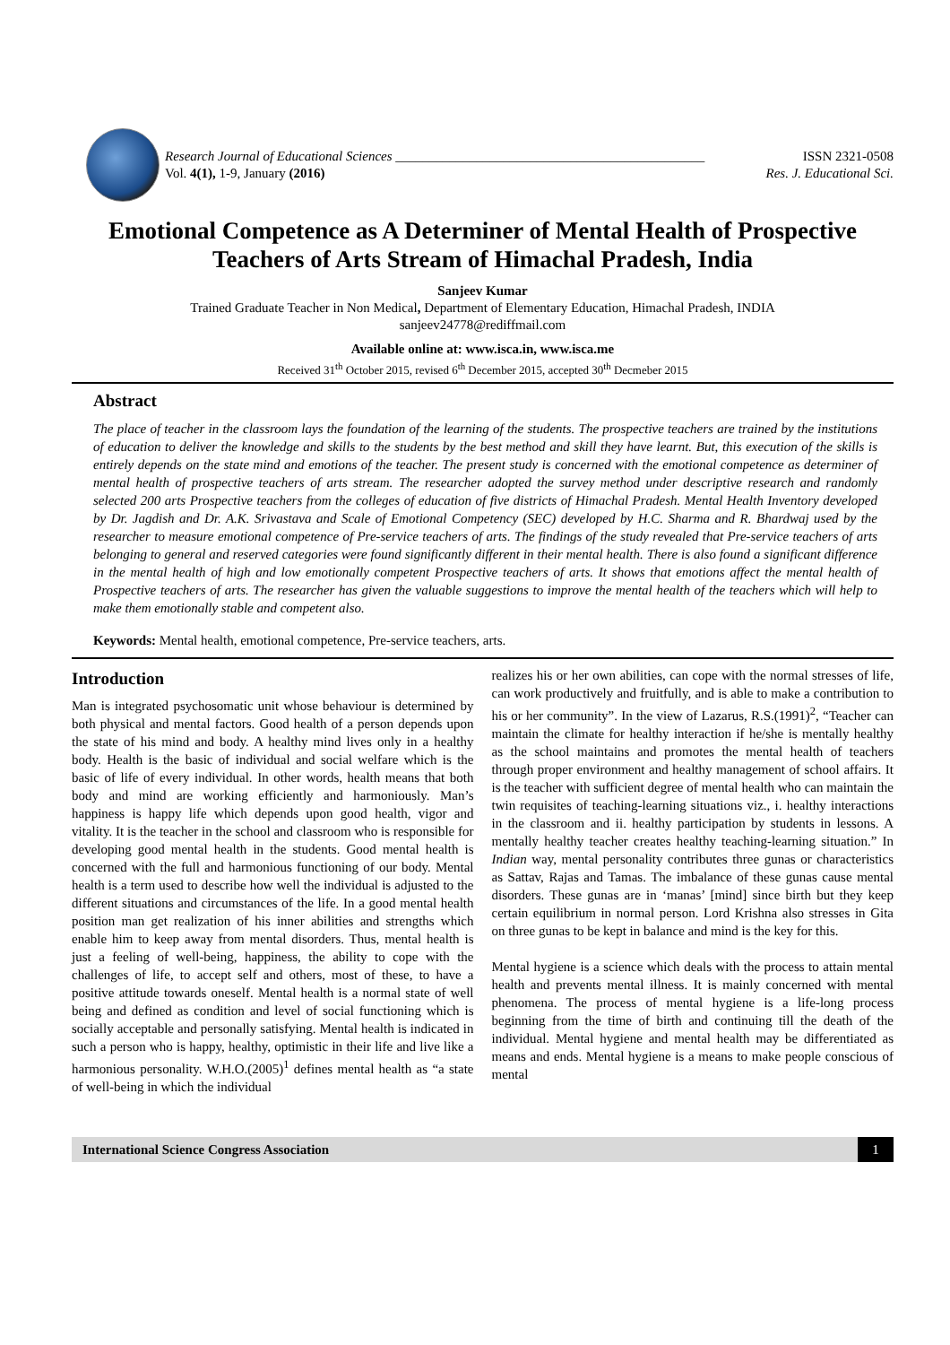Research Journal of Educational Sciences ______________________________________________ ISSN 2321-0508
Vol. 4(1), 1-9, January (2016) Res. J. Educational Sci.
Emotional Competence as A Determiner of Mental Health of Prospective Teachers of Arts Stream of Himachal Pradesh, India
Sanjeev Kumar
Trained Graduate Teacher in Non Medical, Department of Elementary Education, Himachal Pradesh, INDIA
sanjeev24778@rediffmail.com
Available online at: www.isca.in, www.isca.me
Received 31<sup>th</sup> October 2015, revised 6<sup>th</sup> December 2015, accepted 30<sup>th</sup> Decmeber 2015
Abstract
The place of teacher in the classroom lays the foundation of the learning of the students. The prospective teachers are trained by the institutions of education to deliver the knowledge and skills to the students by the best method and skill they have learnt. But, this execution of the skills is entirely depends on the state mind and emotions of the teacher. The present study is concerned with the emotional competence as determiner of mental health of prospective teachers of arts stream. The researcher adopted the survey method under descriptive research and randomly selected 200 arts Prospective teachers from the colleges of education of five districts of Himachal Pradesh. Mental Health Inventory developed by Dr. Jagdish and Dr. A.K. Srivastava and Scale of Emotional Competency (SEC) developed by H.C. Sharma and R. Bhardwaj used by the researcher to measure emotional competence of Pre-service teachers of arts. The findings of the study revealed that Pre-service teachers of arts belonging to general and reserved categories were found significantly different in their mental health. There is also found a significant difference in the mental health of high and low emotionally competent Prospective teachers of arts. It shows that emotions affect the mental health of Prospective teachers of arts. The researcher has given the valuable suggestions to improve the mental health of the teachers which will help to make them emotionally stable and competent also.
Keywords: Mental health, emotional competence, Pre-service teachers, arts.
Introduction
Man is integrated psychosomatic unit whose behaviour is determined by both physical and mental factors. Good health of a person depends upon the state of his mind and body. A healthy mind lives only in a healthy body. Health is the basic of individual and social welfare which is the basic of life of every individual. In other words, health means that both body and mind are working efficiently and harmoniously. Man’s happiness is happy life which depends upon good health, vigor and vitality. It is the teacher in the school and classroom who is responsible for developing good mental health in the students. Good mental health is concerned with the full and harmonious functioning of our body. Mental health is a term used to describe how well the individual is adjusted to the different situations and circumstances of the life. In a good mental health position man get realization of his inner abilities and strengths which enable him to keep away from mental disorders. Thus, mental health is just a feeling of well-being, happiness, the ability to cope with the challenges of life, to accept self and others, most of these, to have a positive attitude towards oneself. Mental health is a normal state of well being and defined as condition and level of social functioning which is socially acceptable and personally satisfying. Mental health is indicated in such a person who is happy, healthy, optimistic in their life and live like a harmonious personality. W.H.O.(2005)<sup>1</sup> defines mental health as “a state of well-being in which the individual
realizes his or her own abilities, can cope with the normal stresses of life, can work productively and fruitfully, and is able to make a contribution to his or her community”. In the view of Lazarus, R.S.(1991)<sup>2</sup>, “Teacher can maintain the climate for healthy interaction if he/she is mentally healthy as the school maintains and promotes the mental health of teachers through proper environment and healthy management of school affairs. It is the teacher with sufficient degree of mental health who can maintain the twin requisites of teaching-learning situations viz., i. healthy interactions in the classroom and ii. healthy participation by students in lessons. A mentally healthy teacher creates healthy teaching-learning situation.” In Indian way, mental personality contributes three gunas or characteristics as Sattav, Rajas and Tamas. The imbalance of these gunas cause mental disorders. These gunas are in ‘manas’ [mind] since birth but they keep certain equilibrium in normal person. Lord Krishna also stresses in Gita on three gunas to be kept in balance and mind is the key for this.
Mental hygiene is a science which deals with the process to attain mental health and prevents mental illness. It is mainly concerned with mental phenomena. The process of mental hygiene is a life-long process beginning from the time of birth and continuing till the death of the individual. Mental hygiene and mental health may be differentiated as means and ends. Mental hygiene is a means to make people conscious of mental
International Science Congress Association 1